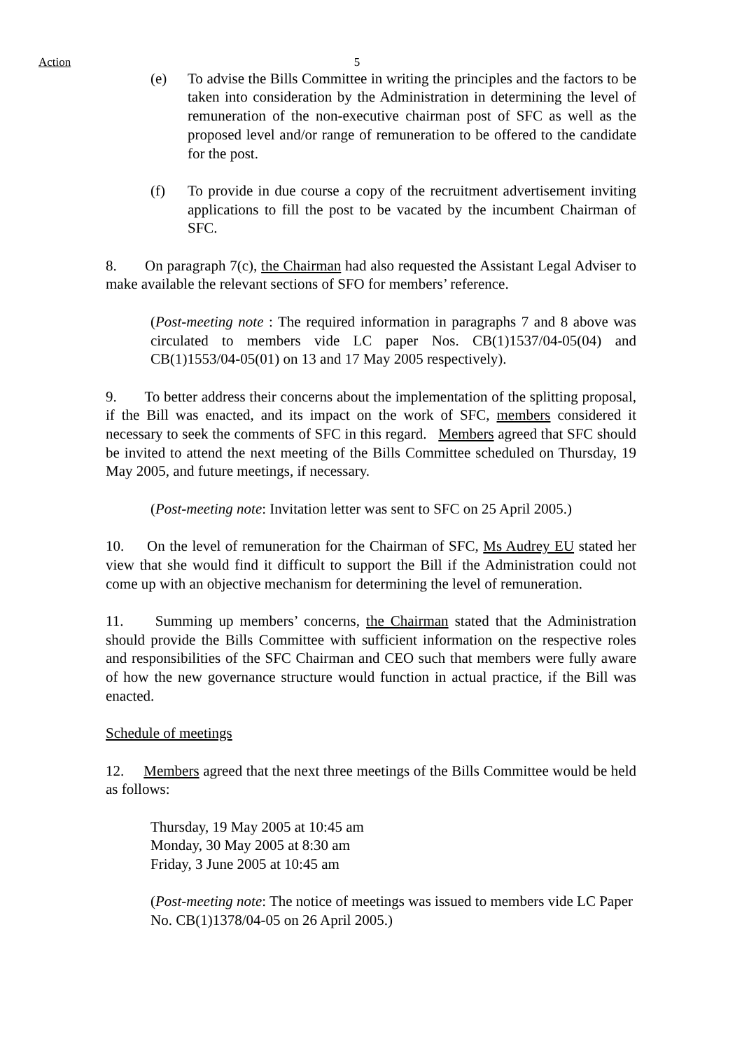Action 5
(e) To advise the Bills Committee in writing the principles and the factors to be taken into consideration by the Administration in determining the level of remuneration of the non-executive chairman post of SFC as well as the proposed level and/or range of remuneration to be offered to the candidate for the post.
(f) To provide in due course a copy of the recruitment advertisement inviting applications to fill the post to be vacated by the incumbent Chairman of SFC.
8. On paragraph 7(c), the Chairman had also requested the Assistant Legal Adviser to make available the relevant sections of SFO for members’ reference.
(Post-meeting note : The required information in paragraphs 7 and 8 above was circulated to members vide LC paper Nos. CB(1)1537/04-05(04) and CB(1)1553/04-05(01) on 13 and 17 May 2005 respectively).
9. To better address their concerns about the implementation of the splitting proposal, if the Bill was enacted, and its impact on the work of SFC, members considered it necessary to seek the comments of SFC in this regard. Members agreed that SFC should be invited to attend the next meeting of the Bills Committee scheduled on Thursday, 19 May 2005, and future meetings, if necessary.
(Post-meeting note: Invitation letter was sent to SFC on 25 April 2005.)
10. On the level of remuneration for the Chairman of SFC, Ms Audrey EU stated her view that she would find it difficult to support the Bill if the Administration could not come up with an objective mechanism for determining the level of remuneration.
11. Summing up members’ concerns, the Chairman stated that the Administration should provide the Bills Committee with sufficient information on the respective roles and responsibilities of the SFC Chairman and CEO such that members were fully aware of how the new governance structure would function in actual practice, if the Bill was enacted.
Schedule of meetings
12. Members agreed that the next three meetings of the Bills Committee would be held as follows:
Thursday, 19 May 2005 at 10:45 am
Monday, 30 May 2005 at 8:30 am
Friday, 3 June 2005 at 10:45 am
(Post-meeting note: The notice of meetings was issued to members vide LC Paper No. CB(1)1378/04-05 on 26 April 2005.)